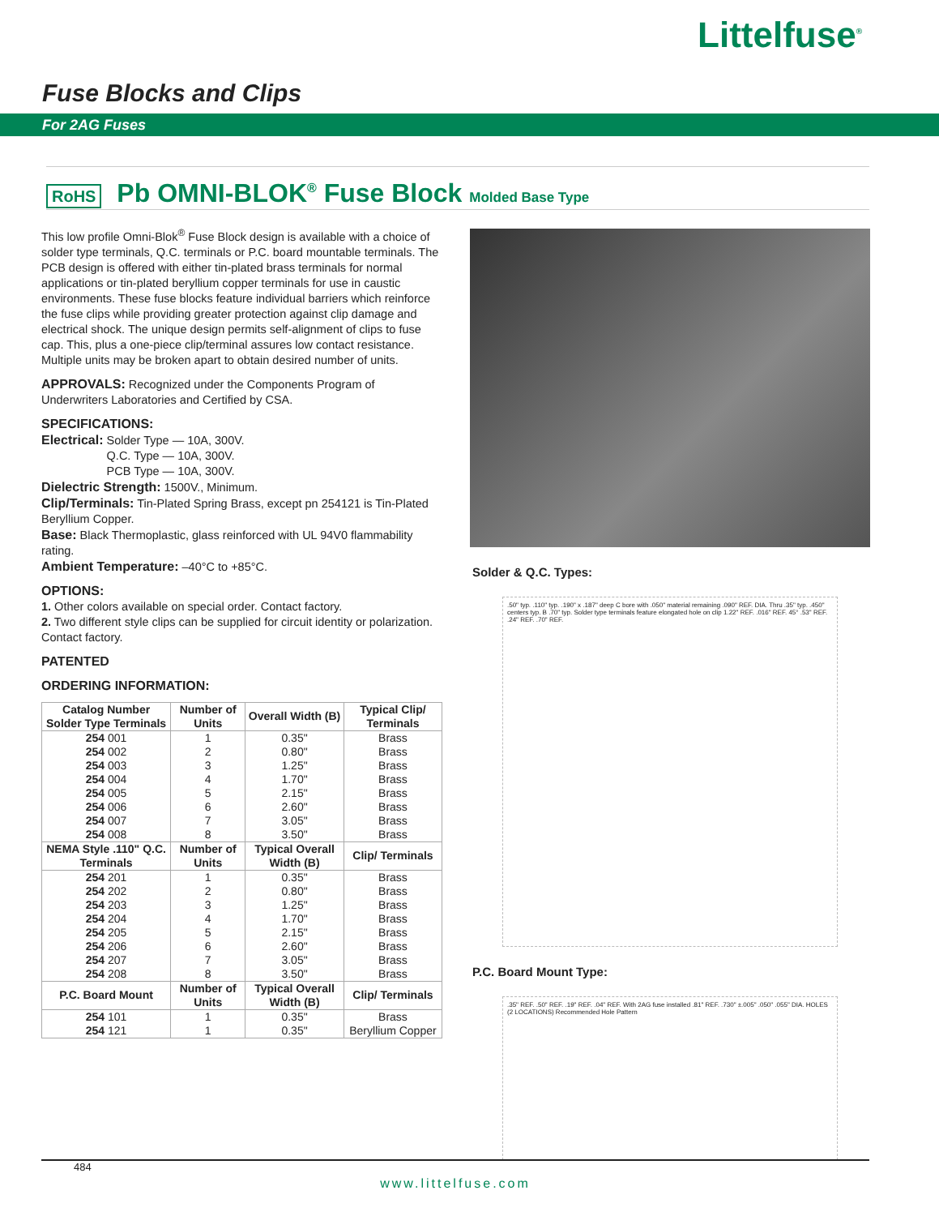Littelfuse<sup>®</sup>
Fuse Blocks and Clips
For 2AG Fuses
RoHS Pb OMNI-BLOK<sup>®</sup> Fuse Block Molded Base Type
This low profile Omni-Blok<sup>®</sup> Fuse Block design is available with a choice of solder type terminals, Q.C. terminals or P.C. board mountable terminals. The PCB design is offered with either tin-plated brass terminals for normal applications or tin-plated beryllium copper terminals for use in caustic environments. These fuse blocks feature individual barriers which reinforce the fuse clips while providing greater protection against clip damage and electrical shock. The unique design permits self-alignment of clips to fuse cap. This, plus a one-piece clip/terminal assures low contact resistance. Multiple units may be broken apart to obtain desired number of units.
APPROVALS: Recognized under the Components Program of Underwriters Laboratories and Certified by CSA.
SPECIFICATIONS:
Electrical: Solder Type — 10A, 300V.
Q.C. Type — 10A, 300V.
PCB Type — 10A, 300V.
Dielectric Strength: 1500V., Minimum.
Clip/Terminals: Tin-Plated Spring Brass, except pn 254121 is Tin-Plated Beryllium Copper.
Base: Black Thermoplastic, glass reinforced with UL 94V0 flammability rating.
Ambient Temperature: –40°C to +85°C.
OPTIONS:
1. Other colors available on special order. Contact factory.
2. Two different style clips can be supplied for circuit identity or polarization. Contact factory.
PATENTED
ORDERING INFORMATION:
| Catalog Number Solder Type Terminals | Number of Units | Overall Width (B) | Typical Clip/ Terminals |
| --- | --- | --- | --- |
| 254 001 | 1 | 0.35" | Brass |
| 254 002 | 2 | 0.80" | Brass |
| 254 003 | 3 | 1.25" | Brass |
| 254 004 | 4 | 1.70" | Brass |
| 254 005 | 5 | 2.15" | Brass |
| 254 006 | 6 | 2.60" | Brass |
| 254 007 | 7 | 3.05" | Brass |
| 254 008 | 8 | 3.50" | Brass |
| NEMA Style .110" Q.C. Terminals | Number of Units | Typical Overall Width (B) | Clip/ Terminals |
| 254 201 | 1 | 0.35" | Brass |
| 254 202 | 2 | 0.80" | Brass |
| 254 203 | 3 | 1.25" | Brass |
| 254 204 | 4 | 1.70" | Brass |
| 254 205 | 5 | 2.15" | Brass |
| 254 206 | 6 | 2.60" | Brass |
| 254 207 | 7 | 3.05" | Brass |
| 254 208 | 8 | 3.50" | Brass |
| P.C. Board Mount | Number of Units | Typical Overall Width (B) | Clip/ Terminals |
| 254 101 | 1 | 0.35" | Brass |
| 254 121 | 1 | 0.35" | Beryllium Copper |
Solder & Q.C. Types:
.50" typ. .110" typ. .190" x .187" deep C bore with .050" material remaining .090" REF. DIA. Thru .35" typ. .450" centers typ. B .70" typ. Solder type terminals feature elongated hole on clip 1.22" REF. .016" REF. 45° .53" REF. .24" REF. .70" REF.
P.C. Board Mount Type:
.35" REF. .50" REF. .19" REF. .04" REF. With 2AG fuse installed .81" REF. .730" ±.005" .050" .055" DIA. HOLES (2 LOCATIONS) Recommended Hole Pattern
484
www.littelfuse.com